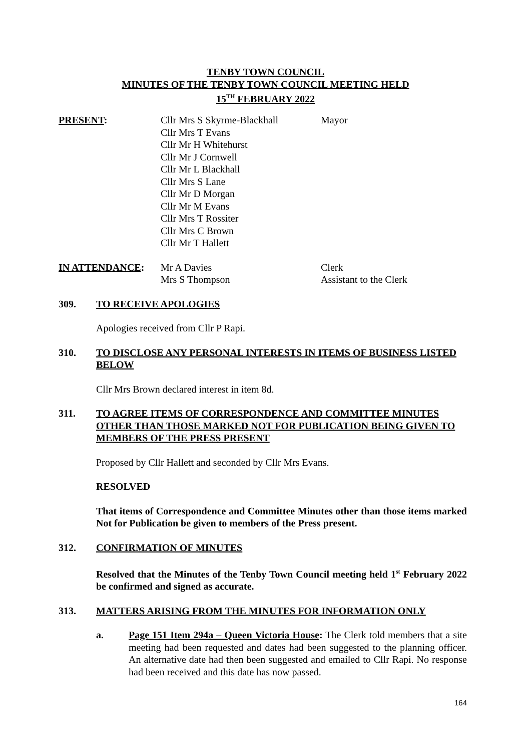TENBY TOWN COUNCIL
MINUTES OF THE TENBY TOWN COUNCIL MEETING HELD
15<sup>TH</sup> FEBRUARY 2022
PRESENT: Cllr Mrs S Skyrme-Blackhall
Cllr Mrs T Evans
Cllr Mr H Whitehurst
Cllr Mr J Cornwell
Cllr Mr L Blackhall
Cllr Mrs S Lane
Cllr Mr D Morgan
Cllr Mr M Evans
Cllr Mrs T Rossiter
Cllr Mrs C Brown
Cllr Mr T Hallett
Mayor
IN ATTENDANCE: Mr A Davies
Mrs S Thompson
Clerk
Assistant to the Clerk
309. TO RECEIVE APOLOGIES
Apologies received from Cllr P Rapi.
310. TO DISCLOSE ANY PERSONAL INTERESTS IN ITEMS OF BUSINESS LISTED BELOW
Cllr Mrs Brown declared interest in item 8d.
311. TO AGREE ITEMS OF CORRESPONDENCE AND COMMITTEE MINUTES OTHER THAN THOSE MARKED NOT FOR PUBLICATION BEING GIVEN TO MEMBERS OF THE PRESS PRESENT
Proposed by Cllr Hallett and seconded by Cllr Mrs Evans.
RESOLVED
That items of Correspondence and Committee Minutes other than those items marked Not for Publication be given to members of the Press present.
312. CONFIRMATION OF MINUTES
Resolved that the Minutes of the Tenby Town Council meeting held 1<sup>st</sup> February 2022 be confirmed and signed as accurate.
313. MATTERS ARISING FROM THE MINUTES FOR INFORMATION ONLY
a. Page 151 Item 294a – Queen Victoria House: The Clerk told members that a site meeting had been requested and dates had been suggested to the planning officer. An alternative date had then been suggested and emailed to Cllr Rapi. No response had been received and this date has now passed.
164